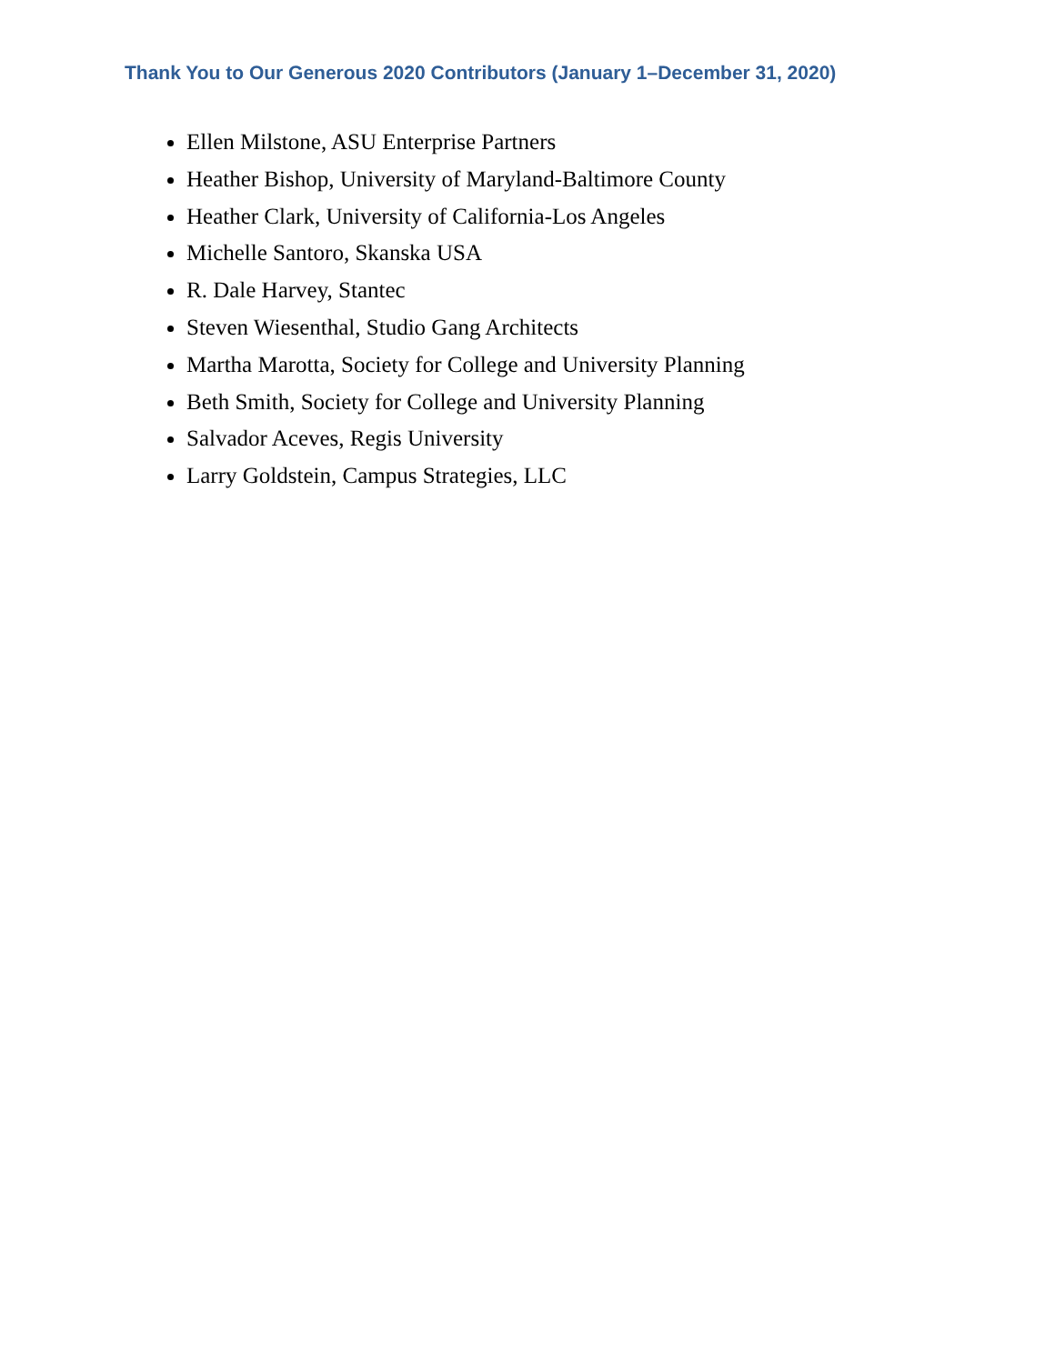Thank You to Our Generous 2020 Contributors (January 1–December 31, 2020)
Ellen Milstone, ASU Enterprise Partners
Heather Bishop, University of Maryland-Baltimore County
Heather Clark, University of California-Los Angeles
Michelle Santoro, Skanska USA
R. Dale Harvey, Stantec
Steven Wiesenthal, Studio Gang Architects
Martha Marotta, Society for College and University Planning
Beth Smith, Society for College and University Planning
Salvador Aceves, Regis University
Larry Goldstein, Campus Strategies, LLC